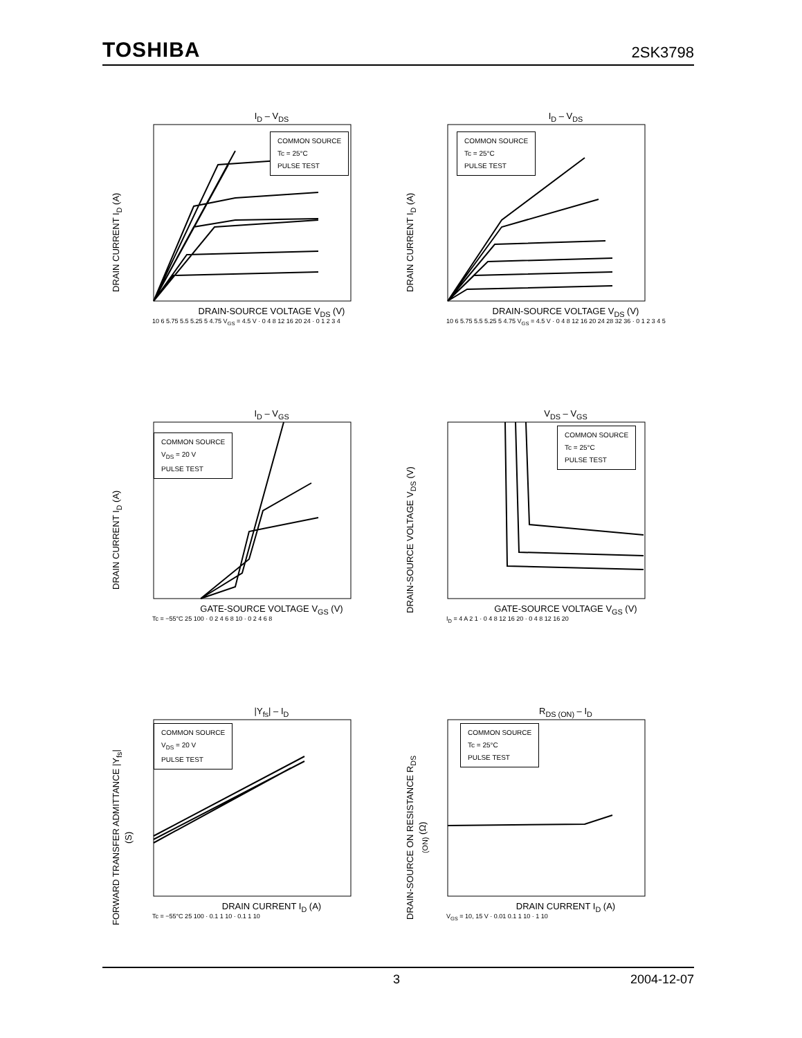TOSHIBA 2SK3798
I<sub>D</sub> – V<sub>DS</sub>
DRAIN CURRENT I<sub>D</sub> (A)
COMMON SOURCE
Tc = 25°C
PULSE TEST
DRAIN-SOURCE VOLTAGE V<sub>DS</sub> (V)
10 6 5.75 5.5 5.25 5 4.75 V<sub>GS</sub> = 4.5 V · 0 4 8 12 16 20 24 · 0 1 2 3 4
I<sub>D</sub> – V<sub>DS</sub>
DRAIN CURRENT I<sub>D</sub> (A)
COMMON SOURCE
Tc = 25°C
PULSE TEST
DRAIN-SOURCE VOLTAGE V<sub>DS</sub> (V)
10 6 5.75 5.5 5.25 5 4.75 V<sub>GS</sub> = 4.5 V · 0 4 8 12 16 20 24 28 32 36 · 0 1 2 3 4 5
I<sub>D</sub> – V<sub>GS</sub>
DRAIN CURRENT I<sub>D</sub> (A)
COMMON SOURCE
V<sub>DS</sub> = 20 V
PULSE TEST
GATE-SOURCE VOLTAGE V<sub>GS</sub> (V)
Tc = −55°C 25 100 · 0 2 4 6 8 10 · 0 2 4 6 8
V<sub>DS</sub> – V<sub>GS</sub>
DRAIN-SOURCE VOLTAGE V<sub>DS</sub> (V)
COMMON SOURCE
Tc = 25°C
PULSE TEST
GATE-SOURCE VOLTAGE V<sub>GS</sub> (V)
I<sub>D</sub> = 4 A 2 1 · 0 4 8 12 16 20 · 0 4 8 12 16 20
|Y<sub>fs</sub>| – I<sub>D</sub>
FORWARD TRANSFER ADMITTANCE |Y<sub>fs</sub>| (S)
COMMON SOURCE
V<sub>DS</sub> = 20 V
PULSE TEST
DRAIN CURRENT I<sub>D</sub> (A)
Tc = −55°C 25 100 · 0.1 1 10 · 0.1 1 10
R<sub>DS (ON)</sub> – I<sub>D</sub>
DRAIN-SOURCE ON RESISTANCE R<sub>DS (ON)</sub> (Ω)
COMMON SOURCE
Tc = 25°C
PULSE TEST
DRAIN CURRENT I<sub>D</sub> (A)
V<sub>GS</sub> = 10, 15 V · 0.01 0.1 1 10 · 1 10
3 2004-12-07